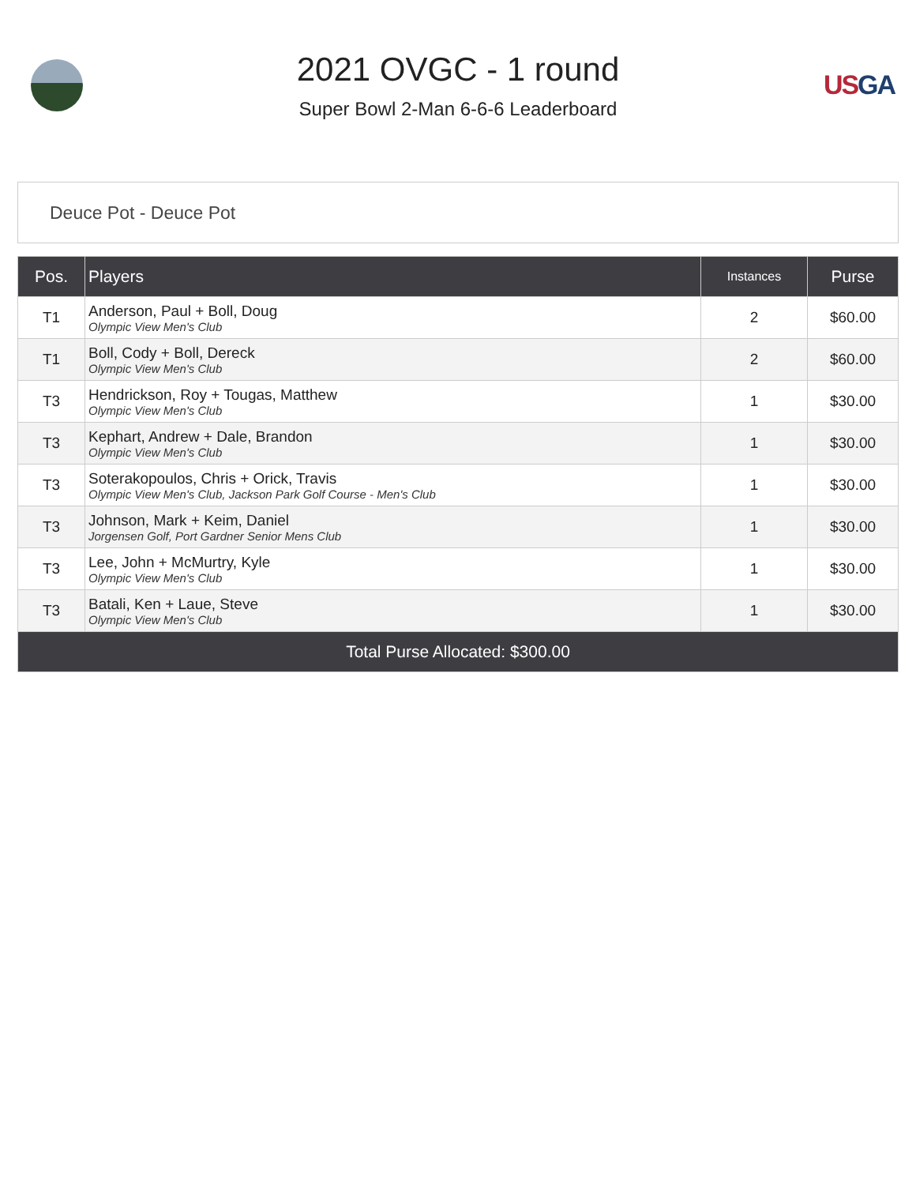2021 OVGC - 1 round
Super Bowl 2-Man 6-6-6 Leaderboard
USGA
Deuce Pot - Deuce Pot
| Pos. | Players | Instances | Purse |
| --- | --- | --- | --- |
| T1 | Anderson, Paul + Boll, Doug Olympic View Men's Club | 2 | $60.00 |
| T1 | Boll, Cody + Boll, Dereck Olympic View Men's Club | 2 | $60.00 |
| T3 | Hendrickson, Roy + Tougas, Matthew Olympic View Men's Club | 1 | $30.00 |
| T3 | Kephart, Andrew + Dale, Brandon Olympic View Men's Club | 1 | $30.00 |
| T3 | Soterakopoulos, Chris + Orick, Travis Olympic View Men's Club, Jackson Park Golf Course - Men's Club | 1 | $30.00 |
| T3 | Johnson, Mark + Keim, Daniel Jorgensen Golf, Port Gardner Senior Mens Club | 1 | $30.00 |
| T3 | Lee, John + McMurtry, Kyle Olympic View Men's Club | 1 | $30.00 |
| T3 | Batali, Ken + Laue, Steve Olympic View Men's Club | 1 | $30.00 |
| Total Purse Allocated: $300.00 | | | |